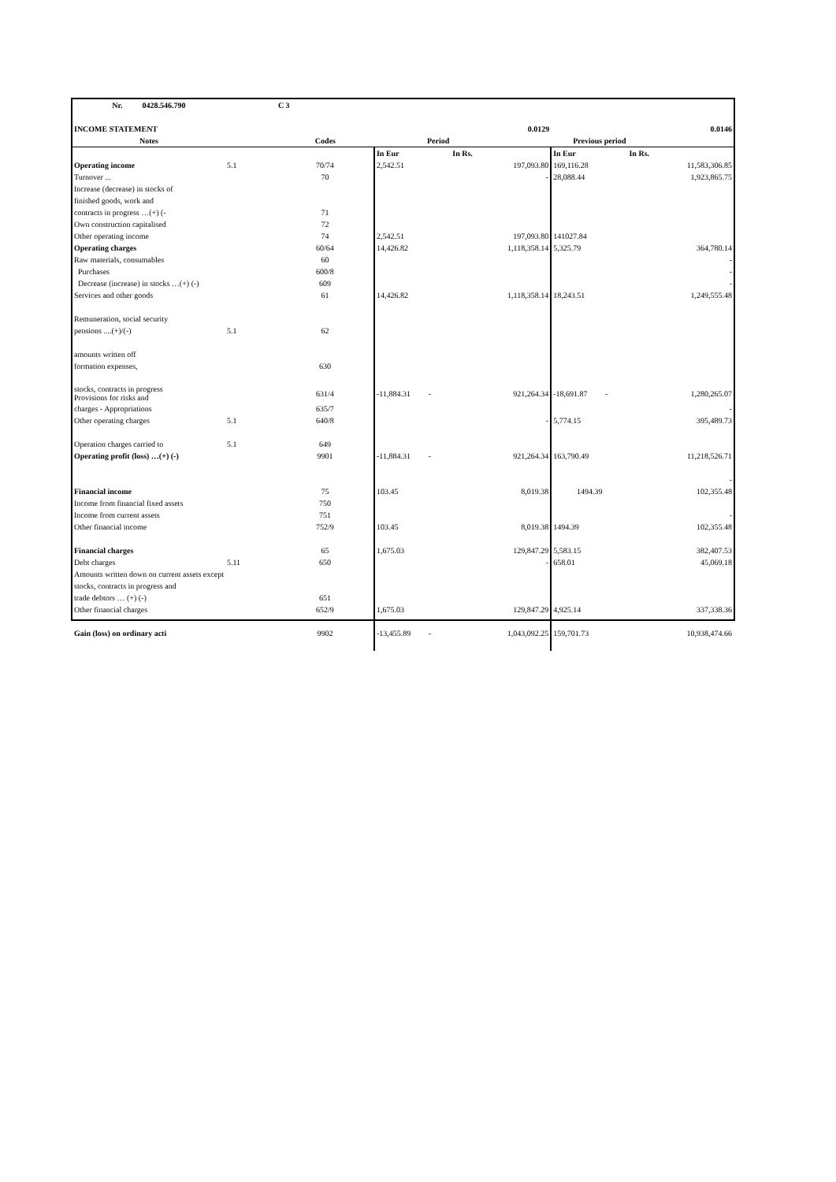| Nr. 0428.546.790 | | C 3 | | | | |
| INCOME STATEMENT | | | | 0.0129 | | 0.0146 |
| Notes | | Codes | Period | | Previous period | |
| | | | In Eur | In Rs. | In Eur | In Rs. |
| Operating income | 5.1 | 70/74 | 2,542.51 | 197,093.80 | 169,116.28 | 11,583,306.85 |
| Turnover ... | | 70 | | - | 28,088.44 | 1,923,865.75 |
| Increase (decrease) in stocks of | | | | | | |
| finished goods, work and | | | | | | |
| contracts in progress …(+) (- | | 71 | | | | |
| Own construction capitalised | | 72 | | | | |
| Other operating income | | 74 | 2,542.51 | 197,093.80 | 141027.84 | |
| Operating charges | | 60/64 | 14,426.82 | 1,118,358.14 | 5,325.79 | 364,780.14 |
| Raw materials, consumables | | 60 | | | | - |
| Purchases | | 600/8 | | | | - |
| Decrease (increase) in stocks …(+) (-) | | 609 | | | | - |
| Services and other goods | | 61 | 14,426.82 | 1,118,358.14 | 18,243.51 | 1,249,555.48 |
| Remuneration, social security | | | | | | |
| pensions ....(+)/(-) | 5.1 | 62 | | | | |
| amounts written off | | | | | | |
| formation expenses, | | 630 | | | | |
| stocks, contracts in progress Provisions for risks and | | 631/4 | -11,884.31 - | 921,264.34 | -18,691.87 - | 1,280,265.07 |
| charges - Appropriations | | 635/7 | | | | - |
| Other operating charges | 5.1 | 640/8 | | - | 5,774.15 | 395,489.73 |
| Operation charges carried to | 5.1 | 649 | | | | |
| Operating profit (loss) …(+) (-) | | 9901 | -11,884.31 - | 921,264.34 | 163,790.49 | 11,218,526.71 |
| | | | | | | - |
| Financial income | | 75 | 103.45 | 8,019.38 | 1494.39 | 102,355.48 |
| Income from financial fixed assets | | 750 | | | | |
| Income from current assets | | 751 | | | | - |
| Other financial income | | 752/9 | 103.45 | 8,019.38 | 1494.39 | 102,355.48 |
| Financial charges | | 65 | 1,675.03 | 129,847.29 | 5,583.15 | 382,407.53 |
| Debt charges | 5.11 | 650 | | - | 658.01 | 45,069.18 |
| Amounts written down on current assets except | | | | | | |
| stocks, contracts in progress and | | | | | | |
| trade debtors … (+) (-) | | 651 | | | | |
| Other financial charges | | 652/9 | 1,675.03 | 129,847.29 | 4,925.14 | 337,338.36 |
| Gain (loss) on ordinary acti | | 9902 | -13,455.89 - | 1,043,092.25 | 159,701.73 | 10,938,474.66 |